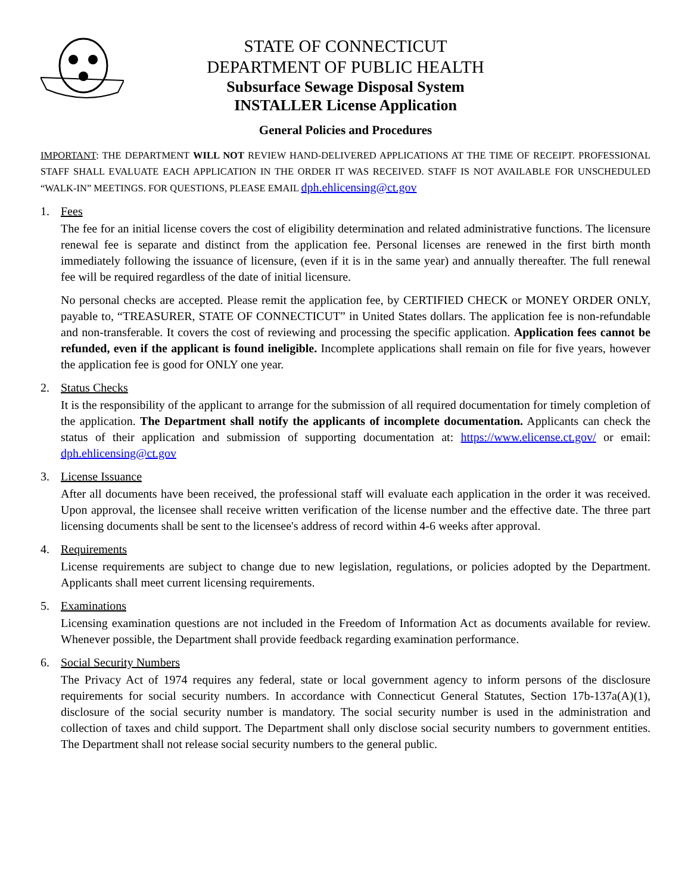STATE OF CONNECTICUT
DEPARTMENT OF PUBLIC HEALTH
Subsurface Sewage Disposal System
INSTALLER License Application
General Policies and Procedures
IMPORTANT: THE DEPARTMENT WILL NOT REVIEW HAND-DELIVERED APPLICATIONS AT THE TIME OF RECEIPT. PROFESSIONAL STAFF SHALL EVALUATE EACH APPLICATION IN THE ORDER IT WAS RECEIVED. STAFF IS NOT AVAILABLE FOR UNSCHEDULED “WALK-IN” MEETINGS. FOR QUESTIONS, PLEASE EMAIL dph.ehlicensing@ct.gov
1. Fees
The fee for an initial license covers the cost of eligibility determination and related administrative functions. The licensure renewal fee is separate and distinct from the application fee. Personal licenses are renewed in the first birth month immediately following the issuance of licensure, (even if it is in the same year) and annually thereafter. The full renewal fee will be required regardless of the date of initial licensure.
No personal checks are accepted. Please remit the application fee, by CERTIFIED CHECK or MONEY ORDER ONLY, payable to, “TREASURER, STATE OF CONNECTICUT” in United States dollars. The application fee is non-refundable and non-transferable. It covers the cost of reviewing and processing the specific application. Application fees cannot be refunded, even if the applicant is found ineligible. Incomplete applications shall remain on file for five years, however the application fee is good for ONLY one year.
2. Status Checks
It is the responsibility of the applicant to arrange for the submission of all required documentation for timely completion of the application. The Department shall notify the applicants of incomplete documentation. Applicants can check the status of their application and submission of supporting documentation at: https://www.elicense.ct.gov/ or email: dph.ehlicensing@ct.gov
3. License Issuance
After all documents have been received, the professional staff will evaluate each application in the order it was received. Upon approval, the licensee shall receive written verification of the license number and the effective date. The three part licensing documents shall be sent to the licensee's address of record within 4-6 weeks after approval.
4. Requirements
License requirements are subject to change due to new legislation, regulations, or policies adopted by the Department. Applicants shall meet current licensing requirements.
5. Examinations
Licensing examination questions are not included in the Freedom of Information Act as documents available for review. Whenever possible, the Department shall provide feedback regarding examination performance.
6. Social Security Numbers
The Privacy Act of 1974 requires any federal, state or local government agency to inform persons of the disclosure requirements for social security numbers. In accordance with Connecticut General Statutes, Section 17b-137a(A)(1), disclosure of the social security number is mandatory. The social security number is used in the administration and collection of taxes and child support. The Department shall only disclose social security numbers to government entities. The Department shall not release social security numbers to the general public.